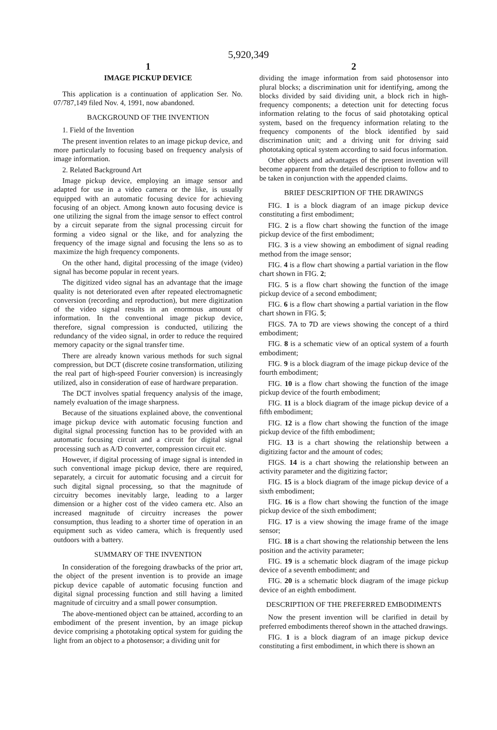5,920,349
1
IMAGE PICKUP DEVICE
This application is a continuation of application Ser. No. 07/787,149 filed Nov. 4, 1991, now abandoned.
BACKGROUND OF THE INVENTION
1. Field of the Invention
The present invention relates to an image pickup device, and more particularly to focusing based on frequency analysis of image information.
2. Related Background Art
Image pickup device, employing an image sensor and adapted for use in a video camera or the like, is usually equipped with an automatic focusing device for achieving focusing of an object. Among known auto focusing device is one utilizing the signal from the image sensor to effect control by a circuit separate from the signal processing circuit for forming a video signal or the like, and for analyzing the frequency of the image signal and focusing the lens so as to maximize the high frequency components.
On the other hand, digital processing of the image (video) signal has become popular in recent years.
The digitized video signal has an advantage that the image quality is not deteriorated even after repeated electromagnetic conversion (recording and reproduction), but mere digitization of the video signal results in an enormous amount of information. In the conventional image pickup device, therefore, signal compression is conducted, utilizing the redundancy of the video signal, in order to reduce the required memory capacity or the signal transfer time.
There are already known various methods for such signal compression, but DCT (discrete cosine transformation, utilizing the real part of high-speed Fourier conversion) is increasingly utilized, also in consideration of ease of hardware preparation.
The DCT involves spatial frequency analysis of the image, namely evaluation of the image sharpness.
Because of the situations explained above, the conventional image pickup device with automatic focusing function and digital signal processing function has to be provided with an automatic focusing circuit and a circuit for digital signal processing such as A/D converter, compression circuit etc.
However, if digital processing of image signal is intended in such conventional image pickup device, there are required, separately, a circuit for automatic focusing and a circuit for such digital signal processing, so that the magnitude of circuitry becomes inevitably large, leading to a larger dimension or a higher cost of the video camera etc. Also an increased magnitude of circuitry increases the power consumption, thus leading to a shorter time of operation in an equipment such as video camera, which is frequently used outdoors with a battery.
SUMMARY OF THE INVENTION
In consideration of the foregoing drawbacks of the prior art, the object of the present invention is to provide an image pickup device capable of automatic focusing function and digital signal processing function and still having a limited magnitude of circuitry and a small power consumption.
The above-mentioned object can be attained, according to an embodiment of the present invention, by an image pickup device comprising a phototaking optical system for guiding the light from an object to a photosensor; a dividing unit for
2
dividing the image information from said photosensor into plural blocks; a discrimination unit for identifying, among the blocks divided by said dividing unit, a block rich in high-frequency components; a detection unit for detecting focus information relating to the focus of said phototaking optical system, based on the frequency information relating to the frequency components of the block identified by said discrimination unit; and a driving unit for driving said phototaking optical system according to said focus information.
Other objects and advantages of the present invention will become apparent from the detailed description to follow and to be taken in conjunction with the appended claims.
BRIEF DESCRIPTION OF THE DRAWINGS
FIG. 1 is a block diagram of an image pickup device constituting a first embodiment;
FIG. 2 is a flow chart showing the function of the image pickup device of the first embodiment;
FIG. 3 is a view showing an embodiment of signal reading method from the image sensor;
FIG. 4 is a flow chart showing a partial variation in the flow chart shown in FIG. 2;
FIG. 5 is a flow chart showing the function of the image pickup device of a second embodiment;
FIG. 6 is a flow chart showing a partial variation in the flow chart shown in FIG. 5;
FIGS. 7 A to 7 D are views showing the concept of a third embodiment;
FIG. 8 is a schematic view of an optical system of a fourth embodiment;
FIG. 9 is a block diagram of the image pickup device of the fourth embodiment;
FIG. 10 is a flow chart showing the function of the image pickup device of the fourth embodiment;
FIG. 11 is a block diagram of the image pickup device of a fifth embodiment;
FIG. 12 is a flow chart showing the function of the image pickup device of the fifth embodiment;
FIG. 13 is a chart showing the relationship between a digitizing factor and the amount of codes;
FIGS. 14 is a chart showing the relationship between an activity parameter and the digitizing factor;
FIG. 15 is a block diagram of the image pickup device of a sixth embodiment;
FIG. 16 is a flow chart showing the function of the image pickup device of the sixth embodiment;
FIG. 17 is a view showing the image frame of the image sensor;
FIG. 18 is a chart showing the relationship between the lens position and the activity parameter;
FIG. 19 is a schematic block diagram of the image pickup device of a seventh embodiment; and
FIG. 20 is a schematic block diagram of the image pickup device of an eighth embodiment.
DESCRIPTION OF THE PREFERRED EMBODIMENTS
Now the present invention will be clarified in detail by preferred embodiments thereof shown in the attached drawings.
FIG. 1 is a block diagram of an image pickup device constituting a first embodiment, in which there is shown an